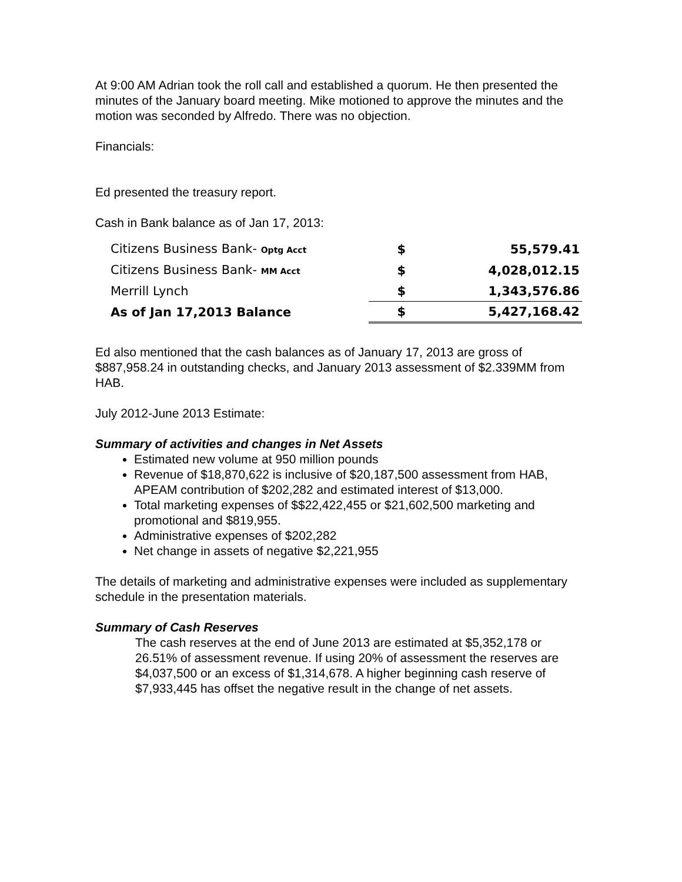At 9:00 AM Adrian took the roll call and established a quorum. He then presented the minutes of the January board meeting. Mike motioned to approve the minutes and the motion was seconded by Alfredo. There was no objection.
Financials:
Ed presented the treasury report.
Cash in Bank balance as of Jan 17, 2013:
| Citizens Business Bank- Optg Acct | $ | 55,579.41 |
| Citizens Business Bank- MM Acct | $ | 4,028,012.15 |
| Merrill Lynch | $ | 1,343,576.86 |
| As of Jan 17,2013 Balance | $ | 5,427,168.42 |
Ed also mentioned that the cash balances as of January 17, 2013 are gross of $887,958.24 in outstanding checks, and January 2013 assessment of $2.339MM from HAB.
July 2012-June 2013 Estimate:
Summary of activities and changes in Net Assets
Estimated new volume at 950 million pounds
Revenue of $18,870,622 is inclusive of $20,187,500 assessment from HAB, APEAM contribution of $202,282 and estimated interest of $13,000.
Total marketing expenses of $$22,422,455 or $21,602,500 marketing and promotional and $819,955.
Administrative expenses of $202,282
Net change in assets of negative $2,221,955
The details of marketing and administrative expenses were included as supplementary schedule in the presentation materials.
Summary of Cash Reserves
The cash reserves at the end of June 2013 are estimated at $5,352,178 or 26.51% of assessment revenue. If using 20% of assessment the reserves are $4,037,500 or an excess of $1,314,678. A higher beginning cash reserve of $7,933,445 has offset the negative result in the change of net assets.